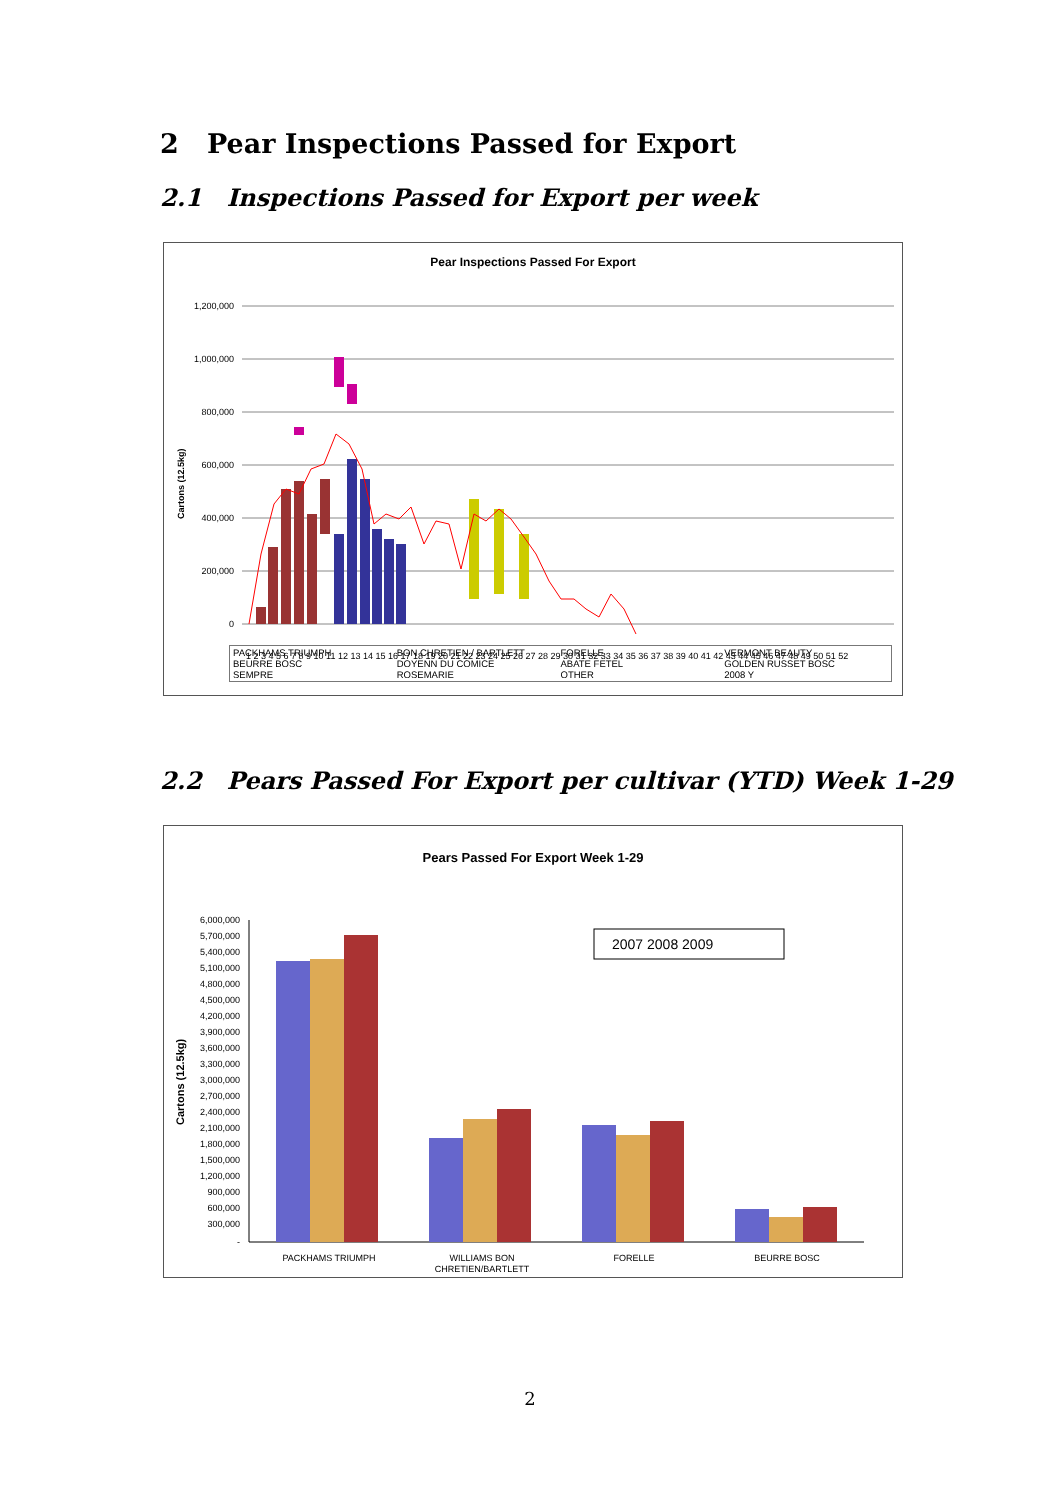2 Pear Inspections Passed for Export
2.1 Inspections Passed for Export per week
Pear Inspections Passed For Export
1,200,000
1,000,000
800,000
600,000
400,000
200,000
0
Cartons (12.5kg)
1 2 3 4 5 6 7 8 9 10 11 12 13 14 15 16 17 18 19 20 21 22 23 24 25 26 27 28 29 30 31 32 33 34 35 36 37 38 39 40 41 42 43 44 45 46 47 48 49 50 51 52
PACKHAMS TRIUMPH BON CHRETIEN / BARTLETT FORELLE VERMONT BEAUTY BEURRE BOSC DOYENN DU COMICE ABATE FETEL GOLDEN RUSSET BOSC SEMPRE ROSEMARIE OTHER 2008 Y
2.2 Pears Passed For Export per cultivar (YTD) Week 1-29
Pears Passed For Export Week 1-29
6,000,000
5,700,000
5,400,000
5,100,000
4,800,000
4,500,000
4,200,000
3,900,000
3,600,000
3,300,000
3,000,000
2,700,000
2,400,000
2,100,000
1,800,000
1,500,000
1,200,000
900,000
600,000
300,000
-
Cartons (12.5kg)
2007 2008 2009
PACKHAMS TRIUMPH
WILLIAMS BON
CHRETIEN/BARTLETT
FORELLE
BEURRE BOSC
2